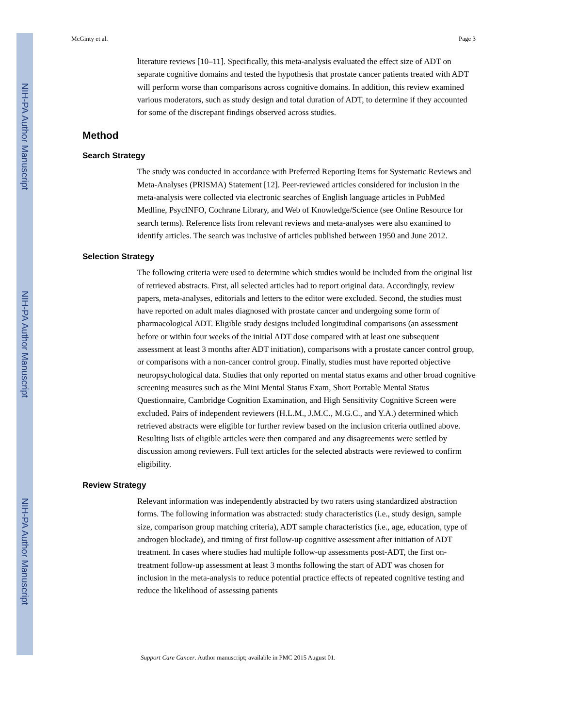NIH-PA Author Manuscript
NIH-PA Author Manuscript
NIH-PA Author Manuscript
McGinty et al. Page 3
literature reviews [10–11]. Specifically, this meta-analysis evaluated the effect size of ADT on separate cognitive domains and tested the hypothesis that prostate cancer patients treated with ADT will perform worse than comparisons across cognitive domains. In addition, this review examined various moderators, such as study design and total duration of ADT, to determine if they accounted for some of the discrepant findings observed across studies.
Method
Search Strategy
The study was conducted in accordance with Preferred Reporting Items for Systematic Reviews and Meta-Analyses (PRISMA) Statement [12]. Peer-reviewed articles considered for inclusion in the meta-analysis were collected via electronic searches of English language articles in PubMed Medline, PsycINFO, Cochrane Library, and Web of Knowledge/Science (see Online Resource for search terms). Reference lists from relevant reviews and meta-analyses were also examined to identify articles. The search was inclusive of articles published between 1950 and June 2012.
Selection Strategy
The following criteria were used to determine which studies would be included from the original list of retrieved abstracts. First, all selected articles had to report original data. Accordingly, review papers, meta-analyses, editorials and letters to the editor were excluded. Second, the studies must have reported on adult males diagnosed with prostate cancer and undergoing some form of pharmacological ADT. Eligible study designs included longitudinal comparisons (an assessment before or within four weeks of the initial ADT dose compared with at least one subsequent assessment at least 3 months after ADT initiation), comparisons with a prostate cancer control group, or comparisons with a non-cancer control group. Finally, studies must have reported objective neuropsychological data. Studies that only reported on mental status exams and other broad cognitive screening measures such as the Mini Mental Status Exam, Short Portable Mental Status Questionnaire, Cambridge Cognition Examination, and High Sensitivity Cognitive Screen were excluded. Pairs of independent reviewers (H.L.M., J.M.C., M.G.C., and Y.A.) determined which retrieved abstracts were eligible for further review based on the inclusion criteria outlined above. Resulting lists of eligible articles were then compared and any disagreements were settled by discussion among reviewers. Full text articles for the selected abstracts were reviewed to confirm eligibility.
Review Strategy
Relevant information was independently abstracted by two raters using standardized abstraction forms. The following information was abstracted: study characteristics (i.e., study design, sample size, comparison group matching criteria), ADT sample characteristics (i.e., age, education, type of androgen blockade), and timing of first follow-up cognitive assessment after initiation of ADT treatment. In cases where studies had multiple follow-up assessments post-ADT, the first on-treatment follow-up assessment at least 3 months following the start of ADT was chosen for inclusion in the meta-analysis to reduce potential practice effects of repeated cognitive testing and reduce the likelihood of assessing patients
Support Care Cancer. Author manuscript; available in PMC 2015 August 01.